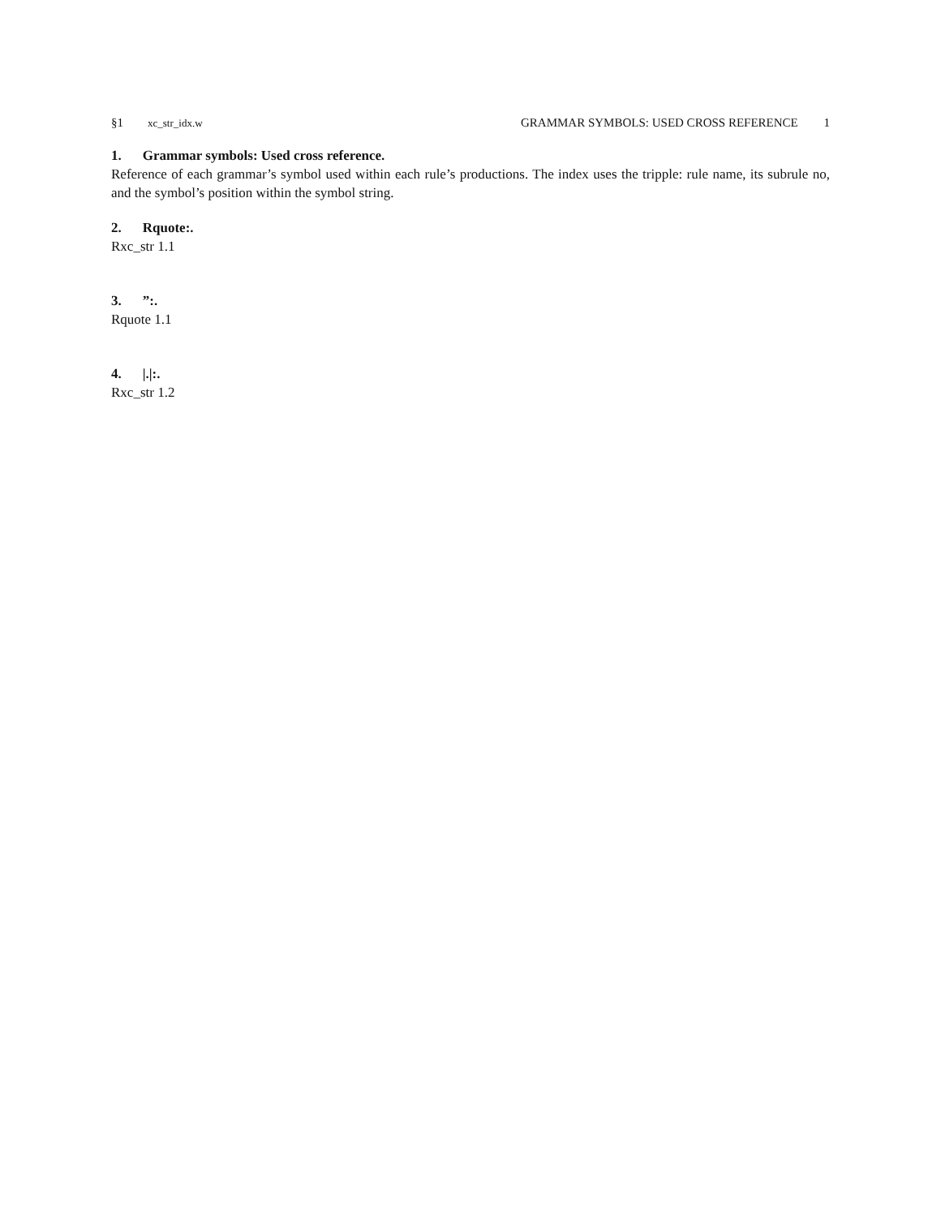§1 xc_str_idx.w
GRAMMAR SYMBOLS: USED CROSS REFERENCE 1
1. Grammar symbols: Used cross reference.
Reference of each grammar’s symbol used within each rule’s productions. The index uses the tripple: rule name, its subrule no, and the symbol’s position within the symbol string.
2. Rquote:.
Rxc_str 1.1
3.”:.
Rquote 1.1
4. |.|:.
Rxc_str 1.2